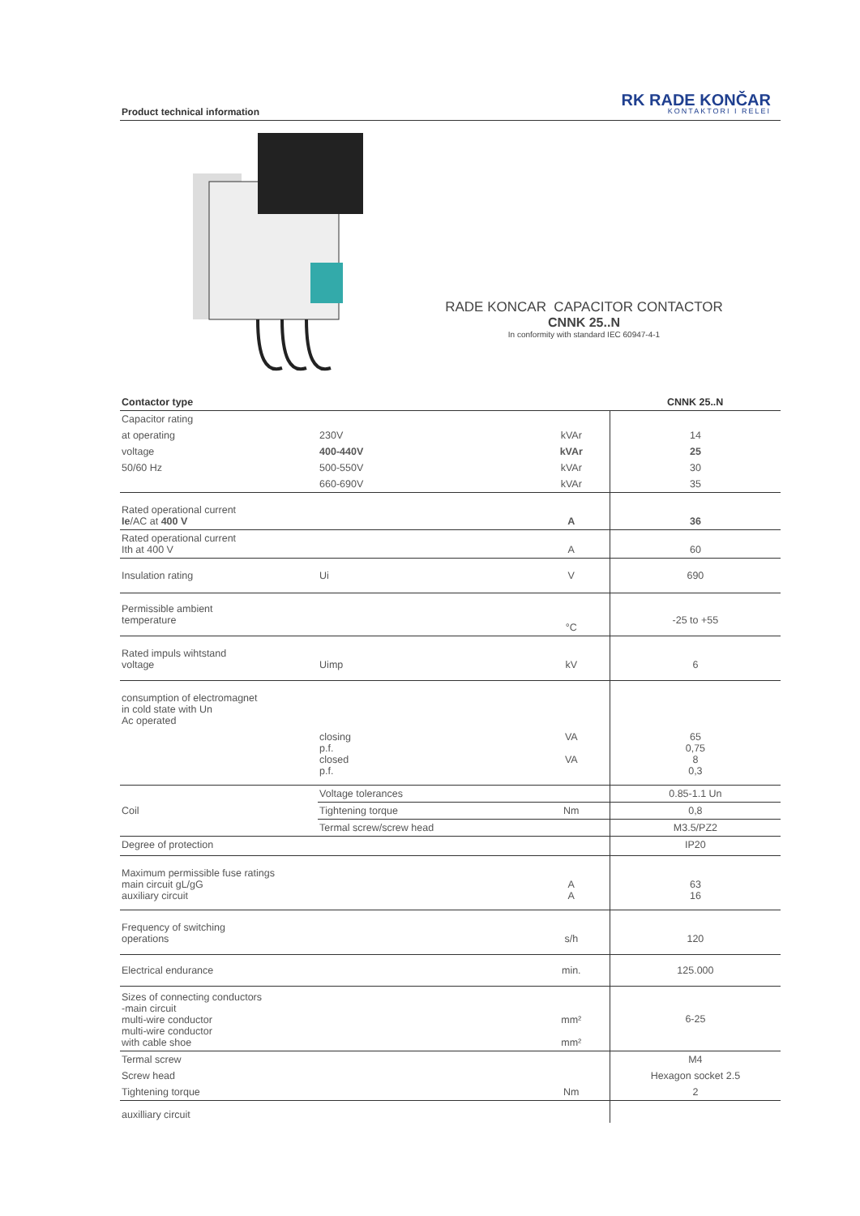Product technical information
RK RADE KONČAR
KONTAKTORI I RELEI
RADE KONCAR CAPACITOR CONTACTOR
CNNK 25..N
In conformity with standard IEC 60947-4-1
| Contactor type | | | CNNK 25..N |
| --- | --- | --- | --- |
| Capacitor rating | | | |
| at operating | 230V | kVAr | 14 |
| voltage | 400-440V | kVAr | 25 |
| 50/60 Hz | 500-550V | kVAr | 30 |
| | 660-690V | kVAr | 35 |
| Rated operational current Ie /AC at 400 V | | A | 36 |
| Rated operational current Ith at 400 V | | A | 60 |
| Insulation rating | Ui | V | 690 |
| Permissible ambient temperature | | °C | -25 to +55 |
| Rated impuls wihtstand voltage | Uimp | kV | 6 |
| consumption of electromagnet in cold state with Un Ac operated | | | |
| | closing p.f. closed p.f. | VA VA | 65 0,75 8 0,3 |
| Coil | Voltage tolerances | | 0.85-1.1 Un |
| | Tightening torque | Nm | 0,8 |
| | Termal screw/screw head | | M3.5/PZ2 |
| Degree of protection | | | IP20 |
| Maximum permissible fuse ratings main circuit gL/gG auxiliary circuit | | A A | 63 16 |
| Frequency of switching operations | | s/h | 120 |
| Electrical endurance | | min. | 125.000 |
| Sizes of connecting conductors -main circuit multi-wire conductor multi-wire conductor with cable shoe | | mm² mm² | 6-25 |
| Termal screw | | | M4 |
| Screw head | | | Hexagon socket 2.5 |
| Tightening torque | | Nm | 2 |
| auxilliary circuit | | | |